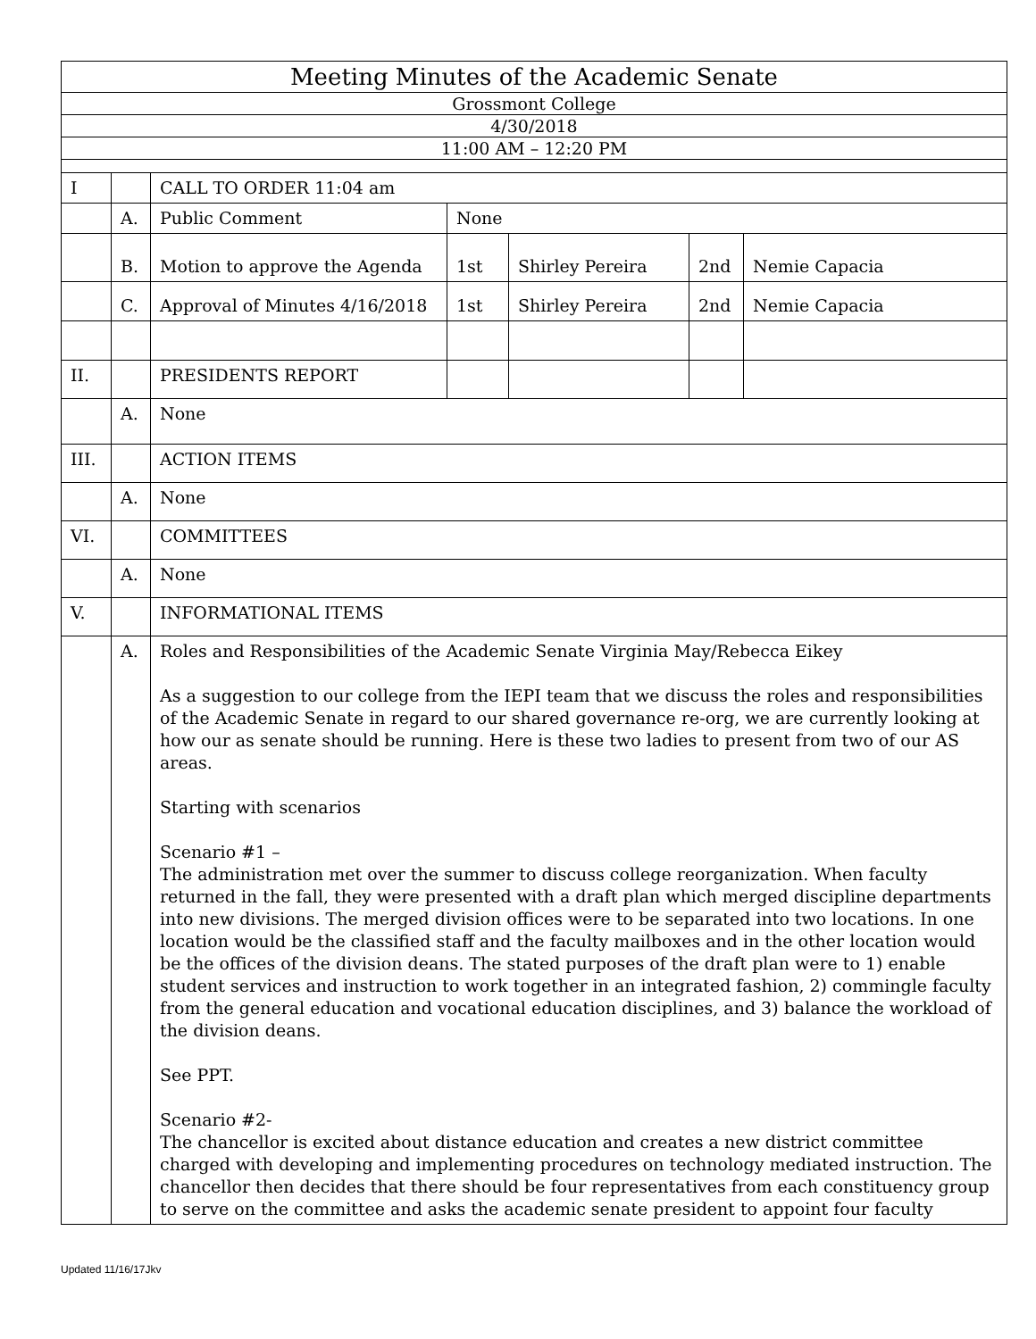| Meeting Minutes of the Academic Senate | | | | | | |
| Grossmont College | | | | | | |
| 4/30/2018 | | | | | | |
| 11:00 AM – 12:20 PM | | | | | | |
| I | | CALL TO ORDER 11:04 am | | | | |
| | A. | Public Comment | None | | | |
| | B. | Motion to approve the Agenda | 1st | Shirley Pereira | 2nd | Nemie Capacia |
| | C. | Approval of Minutes 4/16/2018 | 1st | Shirley Pereira | 2nd | Nemie Capacia |
| II. | | PRESIDENTS REPORT | | | | |
| | A. | None | | | | |
| III. | | ACTION ITEMS | | | | |
| | A. | None | | | | |
| VI. | | COMMITTEES | | | | |
| | A. | None | | | | |
| V. | | INFORMATIONAL ITEMS | | | | |
| | A. | Roles and Responsibilities of the Academic Senate Virginia May/Rebecca Eikey As a suggestion to our college from the IEPI team that we discuss the roles and responsibilities of the Academic Senate in regard to our shared governance re-org, we are currently looking at how our as senate should be running. Here is these two ladies to present from two of our AS areas. Starting with scenarios Scenario #1 – The administration met over the summer to discuss college reorganization. When faculty returned in the fall, they were presented with a draft plan which merged discipline departments into new divisions. The merged division offices were to be separated into two locations. In one location would be the classified staff and the faculty mailboxes and in the other location would be the offices of the division deans. The stated purposes of the draft plan were to 1) enable student services and instruction to work together in an integrated fashion, 2) commingle faculty from the general education and vocational education disciplines, and 3) balance the workload of the division deans. See PPT. Scenario #2- The chancellor is excited about distance education and creates a new district committee charged with developing and implementing procedures on technology mediated instruction. The chancellor then decides that there should be four representatives from each constituency group to serve on the committee and asks the academic senate president to appoint four faculty | | | | |
Updated 11/16/17Jkv